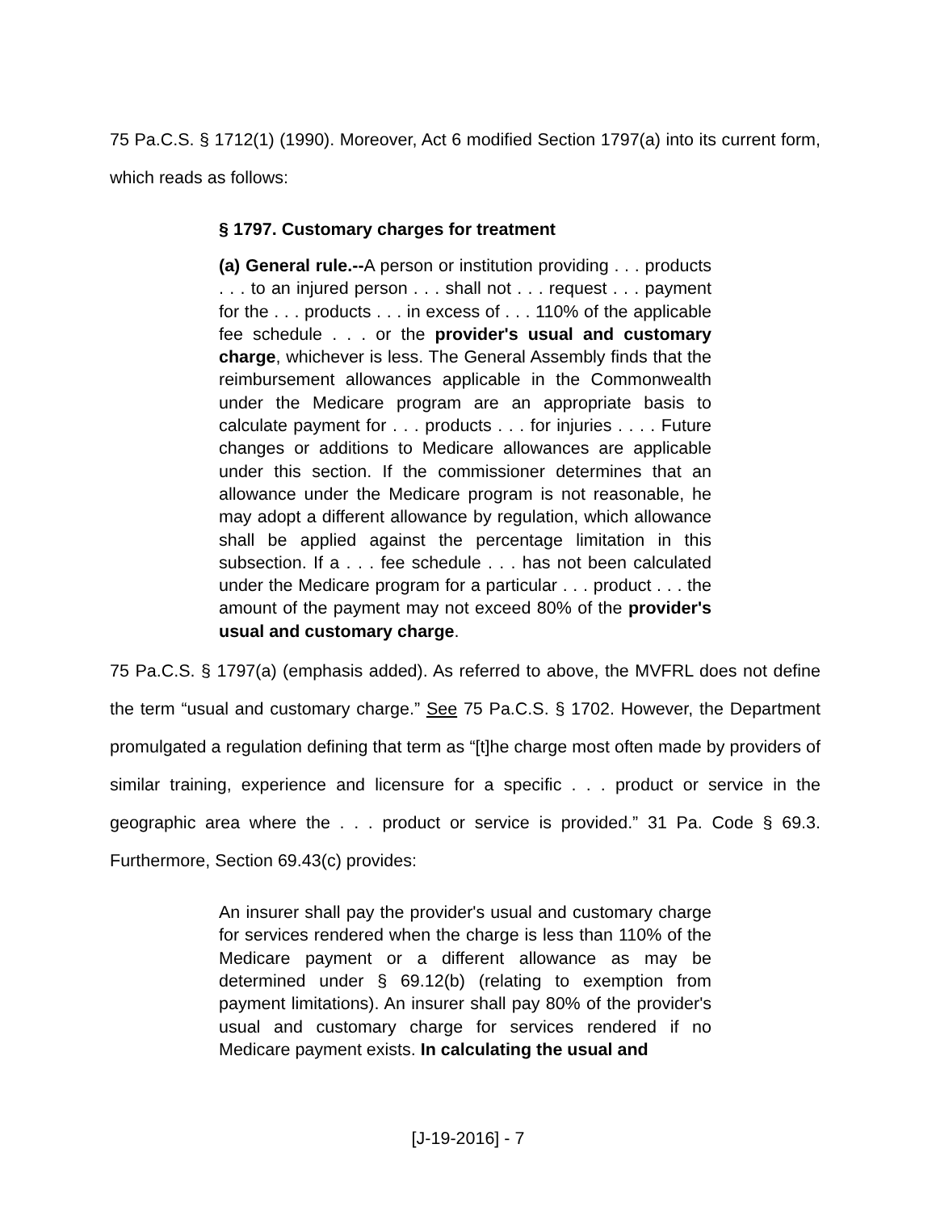75 Pa.C.S. § 1712(1) (1990). Moreover, Act 6 modified Section 1797(a) into its current form, which reads as follows:
§ 1797. Customary charges for treatment
(a) General rule.--A person or institution providing . . . products . . . to an injured person . . . shall not . . . request . . . payment for the . . . products . . . in excess of . . . 110% of the applicable fee schedule . . . or the provider's usual and customary charge, whichever is less. The General Assembly finds that the reimbursement allowances applicable in the Commonwealth under the Medicare program are an appropriate basis to calculate payment for . . . products . . . for injuries . . . . Future changes or additions to Medicare allowances are applicable under this section. If the commissioner determines that an allowance under the Medicare program is not reasonable, he may adopt a different allowance by regulation, which allowance shall be applied against the percentage limitation in this subsection. If a . . . fee schedule . . . has not been calculated under the Medicare program for a particular . . . product . . . the amount of the payment may not exceed 80% of the provider's usual and customary charge.
75 Pa.C.S. § 1797(a) (emphasis added). As referred to above, the MVFRL does not define the term “usual and customary charge.” See 75 Pa.C.S. § 1702. However, the Department promulgated a regulation defining that term as “[t]he charge most often made by providers of similar training, experience and licensure for a specific . . . product or service in the geographic area where the . . . product or service is provided.” 31 Pa. Code § 69.3. Furthermore, Section 69.43(c) provides:
An insurer shall pay the provider's usual and customary charge for services rendered when the charge is less than 110% of the Medicare payment or a different allowance as may be determined under § 69.12(b) (relating to exemption from payment limitations). An insurer shall pay 80% of the provider's usual and customary charge for services rendered if no Medicare payment exists. In calculating the usual and
[J-19-2016] - 7